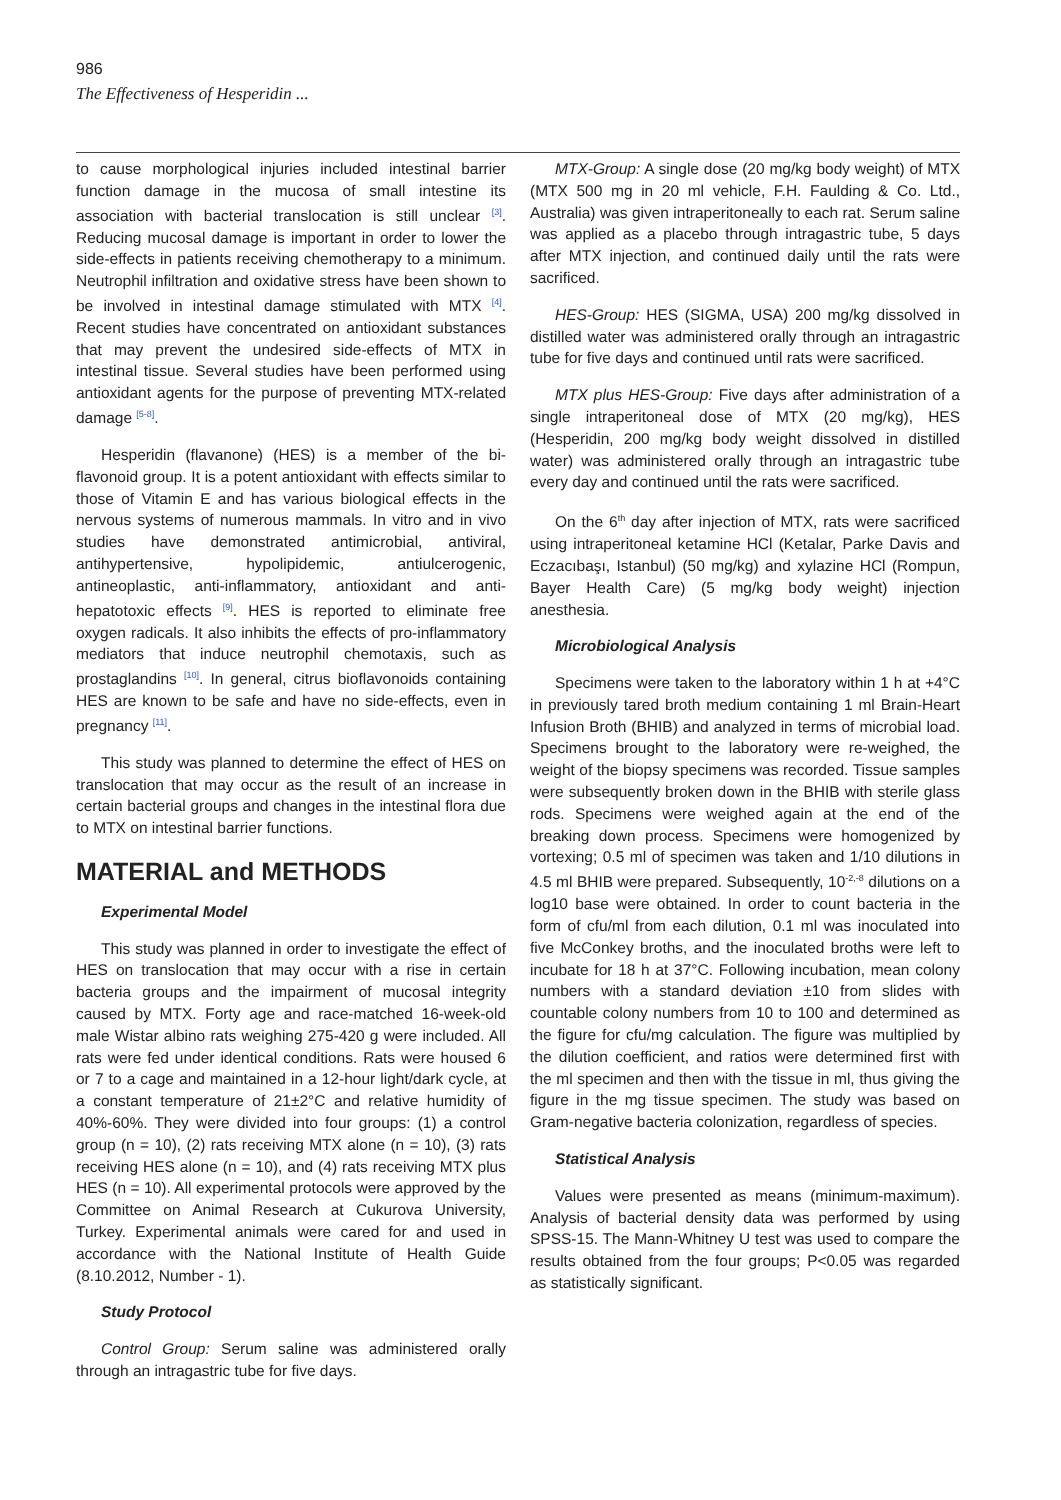986
The Effectiveness of Hesperidin ...
to cause morphological injuries included intestinal barrier function damage in the mucosa of small intestine its association with bacterial translocation is still unclear <sup>[3]</sup>. Reducing mucosal damage is important in order to lower the side-effects in patients receiving chemotherapy to a minimum. Neutrophil infiltration and oxidative stress have been shown to be involved in intestinal damage stimulated with MTX <sup>[4]</sup>. Recent studies have concentrated on antioxidant substances that may prevent the undesired side-effects of MTX in intestinal tissue. Several studies have been performed using antioxidant agents for the purpose of preventing MTX-related damage <sup>[5-8]</sup>.
Hesperidin (flavanone) (HES) is a member of the bi-flavonoid group. It is a potent antioxidant with effects similar to those of Vitamin E and has various biological effects in the nervous systems of numerous mammals. In vitro and in vivo studies have demonstrated antimicrobial, antiviral, antihypertensive, hypolipidemic, antiulcerogenic, antineoplastic, anti-inflammatory, antioxidant and anti-hepatotoxic effects <sup>[9]</sup>. HES is reported to eliminate free oxygen radicals. It also inhibits the effects of pro-inflammatory mediators that induce neutrophil chemotaxis, such as prostaglandins <sup>[10]</sup>. In general, citrus bioflavonoids containing HES are known to be safe and have no side-effects, even in pregnancy <sup>[11]</sup>.
This study was planned to determine the effect of HES on translocation that may occur as the result of an increase in certain bacterial groups and changes in the intestinal flora due to MTX on intestinal barrier functions.
MATERIAL and METHODS
Experimental Model
This study was planned in order to investigate the effect of HES on translocation that may occur with a rise in certain bacteria groups and the impairment of mucosal integrity caused by MTX. Forty age and race-matched 16-week-old male Wistar albino rats weighing 275-420 g were included. All rats were fed under identical conditions. Rats were housed 6 or 7 to a cage and maintained in a 12-hour light/dark cycle, at a constant temperature of 21±2°C and relative humidity of 40%-60%. They were divided into four groups: (1) a control group (n = 10), (2) rats receiving MTX alone (n = 10), (3) rats receiving HES alone (n = 10), and (4) rats receiving MTX plus HES (n = 10). All experimental protocols were approved by the Committee on Animal Research at Cukurova University, Turkey. Experimental animals were cared for and used in accordance with the National Institute of Health Guide (8.10.2012, Number - 1).
Study Protocol
Control Group: Serum saline was administered orally through an intragastric tube for five days.
MTX-Group: A single dose (20 mg/kg body weight) of MTX (MTX 500 mg in 20 ml vehicle, F.H. Faulding & Co. Ltd., Australia) was given intraperitoneally to each rat. Serum saline was applied as a placebo through intragastric tube, 5 days after MTX injection, and continued daily until the rats were sacrificed.
HES-Group: HES (SIGMA, USA) 200 mg/kg dissolved in distilled water was administered orally through an intragastric tube for five days and continued until rats were sacrificed.
MTX plus HES-Group: Five days after administration of a single intraperitoneal dose of MTX (20 mg/kg), HES (Hesperidin, 200 mg/kg body weight dissolved in distilled water) was administered orally through an intragastric tube every day and continued until the rats were sacrificed.
On the 6<sup>th</sup> day after injection of MTX, rats were sacrificed using intraperitoneal ketamine HCl (Ketalar, Parke Davis and Eczacıbaşı, Istanbul) (50 mg/kg) and xylazine HCl (Rompun, Bayer Health Care) (5 mg/kg body weight) injection anesthesia.
Microbiological Analysis
Specimens were taken to the laboratory within 1 h at +4°C in previously tared broth medium containing 1 ml Brain-Heart Infusion Broth (BHIB) and analyzed in terms of microbial load. Specimens brought to the laboratory were re-weighed, the weight of the biopsy specimens was recorded. Tissue samples were subsequently broken down in the BHIB with sterile glass rods. Specimens were weighed again at the end of the breaking down process. Specimens were homogenized by vortexing; 0.5 ml of specimen was taken and 1/10 dilutions in 4.5 ml BHIB were prepared. Subsequently, 10<sup>-2,-8</sup> dilutions on a log10 base were obtained. In order to count bacteria in the form of cfu/ml from each dilution, 0.1 ml was inoculated into five McConkey broths, and the inoculated broths were left to incubate for 18 h at 37°C. Following incubation, mean colony numbers with a standard deviation ±10 from slides with countable colony numbers from 10 to 100 and determined as the figure for cfu/mg calculation. The figure was multiplied by the dilution coefficient, and ratios were determined first with the ml specimen and then with the tissue in ml, thus giving the figure in the mg tissue specimen. The study was based on Gram-negative bacteria colonization, regardless of species.
Statistical Analysis
Values were presented as means (minimum-maximum). Analysis of bacterial density data was performed by using SPSS-15. The Mann-Whitney U test was used to compare the results obtained from the four groups; P<0.05 was regarded as statistically significant.